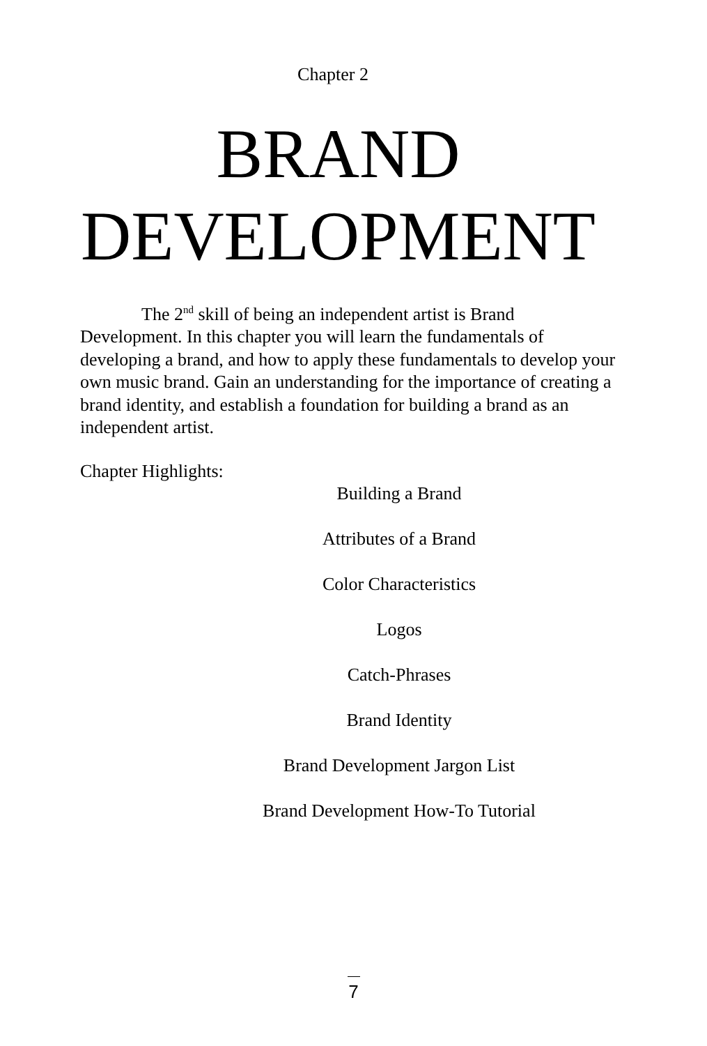Chapter 2
BRAND
DEVELOPMENT
The 2<sup>nd</sup> skill of being an independent artist is Brand Development. In this chapter you will learn the fundamentals of developing a brand, and how to apply these fundamentals to develop your own music brand. Gain an understanding for the importance of creating a brand identity, and establish a foundation for building a brand as an independent artist.
Chapter Highlights:
Building a Brand
Attributes of a Brand
Color Characteristics
Logos
Catch-Phrases
Brand Identity
Brand Development Jargon List
Brand Development How-To Tutorial
7